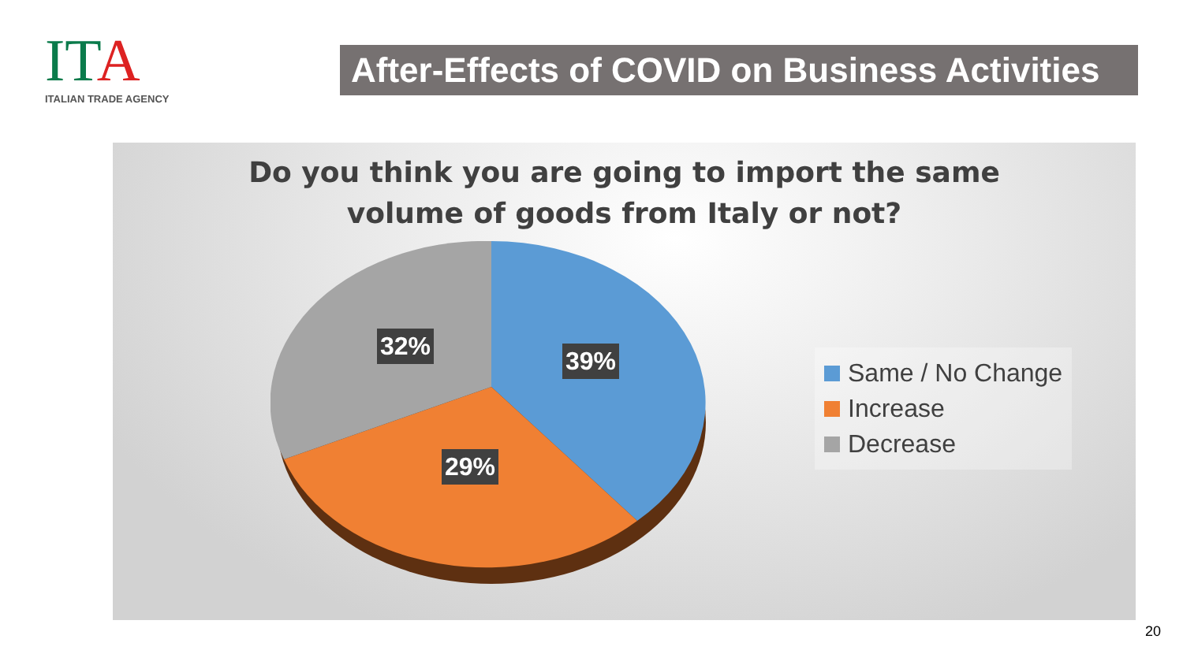ITA
ITALIAN TRADE AGENCY
After-Effects of COVID on Business Activities
Do you think you are going to import the same volume of goods from Italy or not?
32% 39%
29%
Same / No Change
Increase
Decrease
20